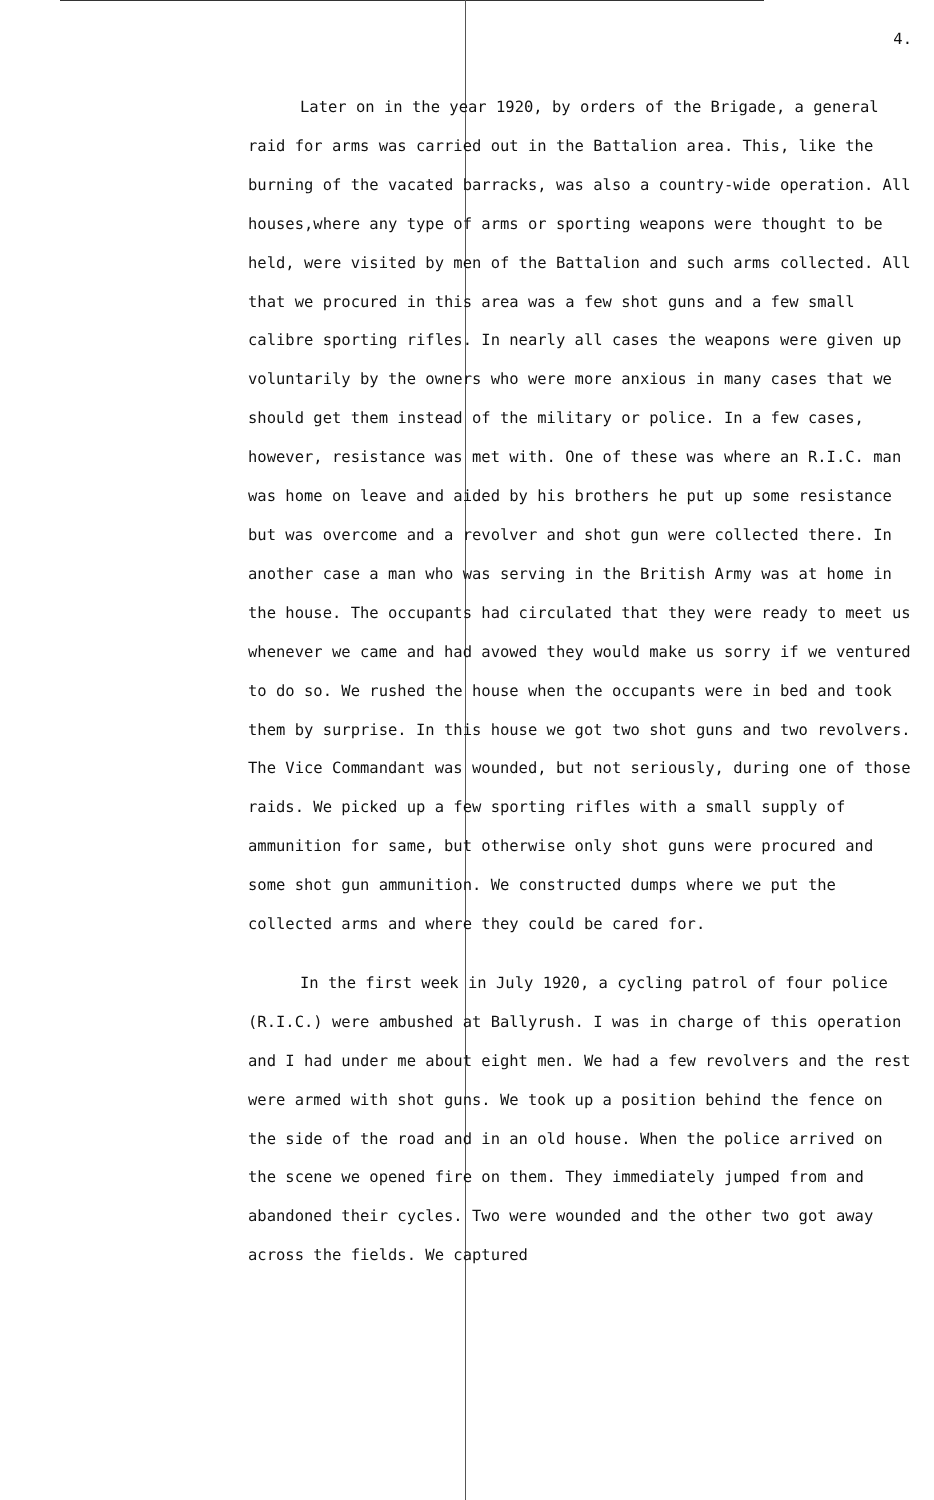4.
Later on in the year 1920, by orders of the Brigade, a general raid for arms was carried out in the Battalion area. This, like the burning of the vacated barracks, was also a country-wide operation. All houses,where any type of arms or sporting weapons were thought to be held, were visited by men of the Battalion and such arms collected. All that we procured in this area was a few shot guns and a few small calibre sporting rifles. In nearly all cases the weapons were given up voluntarily by the owners who were more anxious in many cases that we should get them instead of the military or police. In a few cases, however, resistance was met with. One of these was where an R.I.C. man was home on leave and aided by his brothers he put up some resistance but was overcome and a revolver and shot gun were collected there. In another case a man who was serving in the British Army was at home in the house. The occupants had circulated that they were ready to meet us whenever we came and had avowed they would make us sorry if we ventured to do so. We rushed the house when the occupants were in bed and took them by surprise. In this house we got two shot guns and two revolvers. The Vice Commandant was wounded, but not seriously, during one of those raids. We picked up a few sporting rifles with a small supply of ammunition for same, but otherwise only shot guns were procured and some shot gun ammunition. We constructed dumps where we put the collected arms and where they could be cared for.
In the first week in July 1920, a cycling patrol of four police (R.I.C.) were ambushed at Ballyrush. I was in charge of this operation and I had under me about eight men. We had a few revolvers and the rest were armed with shot guns. We took up a position behind the fence on the side of the road and in an old house. When the police arrived on the scene we opened fire on them. They immediately jumped from and abandoned their cycles. Two were wounded and the other two got away across the fields. We captured